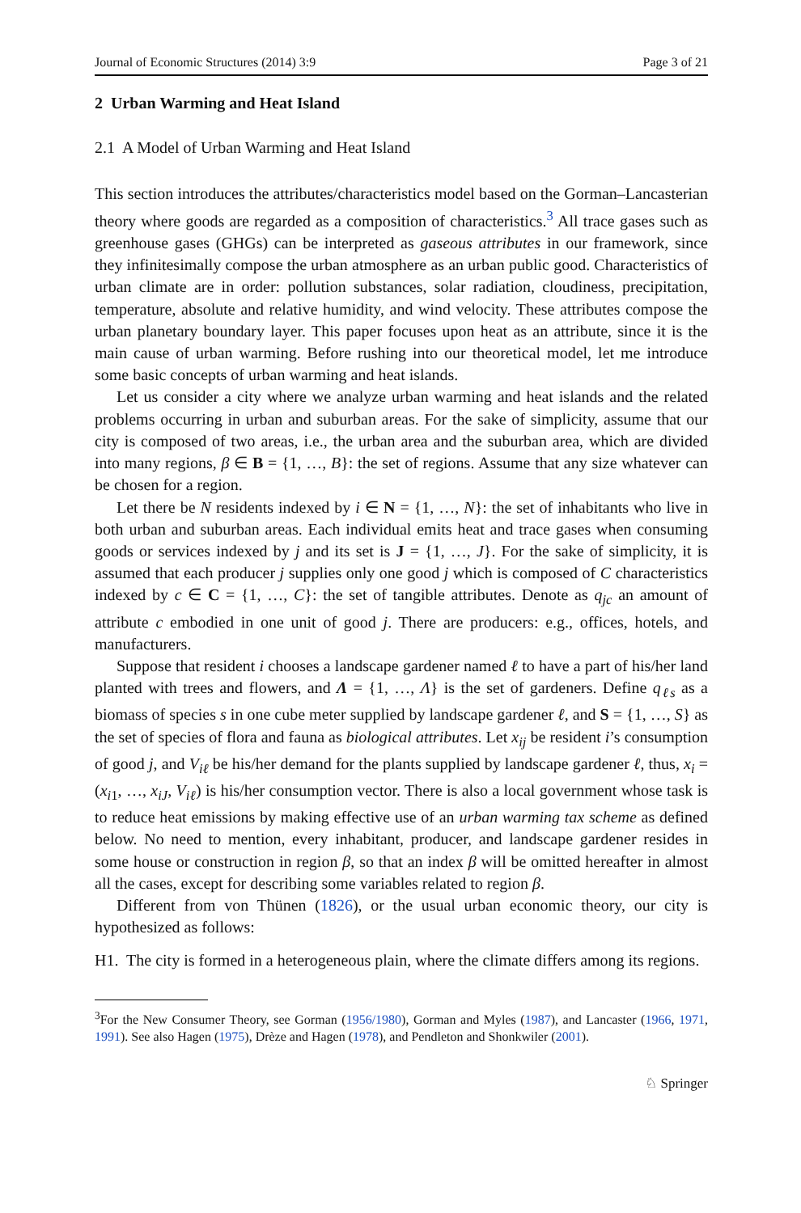Journal of Economic Structures (2014) 3:9 Page 3 of 21
2 Urban Warming and Heat Island
2.1 A Model of Urban Warming and Heat Island
This section introduces the attributes/characteristics model based on the Gorman–Lancasterian theory where goods are regarded as a composition of characteristics.<sup>3</sup> All trace gases such as greenhouse gases (GHGs) can be interpreted as gaseous attributes in our framework, since they infinitesimally compose the urban atmosphere as an urban public good. Characteristics of urban climate are in order: pollution substances, solar radiation, cloudiness, precipitation, temperature, absolute and relative humidity, and wind velocity. These attributes compose the urban planetary boundary layer. This paper focuses upon heat as an attribute, since it is the main cause of urban warming. Before rushing into our theoretical model, let me introduce some basic concepts of urban warming and heat islands.
Let us consider a city where we analyze urban warming and heat islands and the related problems occurring in urban and suburban areas. For the sake of simplicity, assume that our city is composed of two areas, i.e., the urban area and the suburban area, which are divided into many regions, β ∈ B = {1, …, B}: the set of regions. Assume that any size whatever can be chosen for a region.
Let there be N residents indexed by i ∈ N = {1, …, N}: the set of inhabitants who live in both urban and suburban areas. Each individual emits heat and trace gases when consuming goods or services indexed by j and its set is J = {1, …, J}. For the sake of simplicity, it is assumed that each producer j supplies only one good j which is composed of C characteristics indexed by c ∈ C = {1, …, C}: the set of tangible attributes. Denote as q<sub>jc</sub> an amount of attribute c embodied in one unit of good j. There are producers: e.g., offices, hotels, and manufacturers.
Suppose that resident i chooses a landscape gardener named ℓ to have a part of his/her land planted with trees and flowers, and Λ = {1, …, Λ} is the set of gardeners. Define q<sub>ℓs</sub> as a biomass of species s in one cube meter supplied by landscape gardener ℓ, and S = {1, …, S} as the set of species of flora and fauna as biological attributes. Let x<sub>ij</sub> be resident i’s consumption of good j, and V<sub>iℓ</sub> be his/her demand for the plants supplied by landscape gardener ℓ, thus, x<sub>i</sub> = (x<sub>i1</sub>, …, x<sub>iJ</sub>, V<sub>iℓ</sub>) is his/her consumption vector. There is also a local government whose task is to reduce heat emissions by making effective use of an urban warming tax scheme as defined below. No need to mention, every inhabitant, producer, and landscape gardener resides in some house or construction in region β, so that an index β will be omitted hereafter in almost all the cases, except for describing some variables related to region β.
Different from von Thünen (1826), or the usual urban economic theory, our city is hypothesized as follows:
H1. The city is formed in a heterogeneous plain, where the climate differs among its regions.
<sup>3</sup> For the New Consumer Theory, see Gorman (1956/1980), Gorman and Myles (1987), and Lancaster (1966, 1971, 1991). See also Hagen (1975), Drèze and Hagen (1978), and Pendleton and Shonkwiler (2001).
♘ Springer